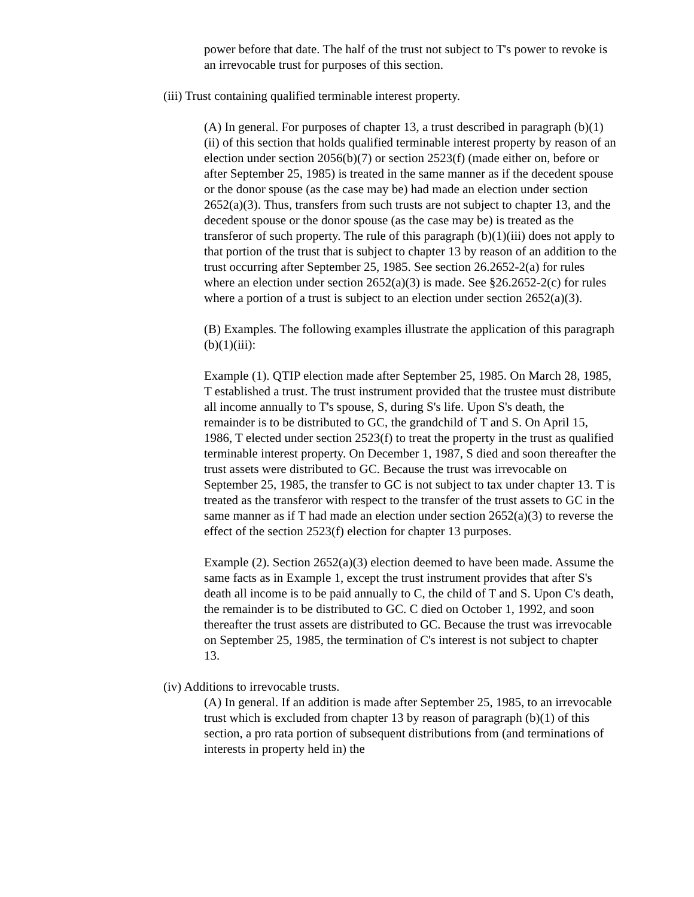power before that date. The half of the trust not subject to T's power to revoke is an irrevocable trust for purposes of this section.
(iii) Trust containing qualified terminable interest property.
(A) In general. For purposes of chapter 13, a trust described in paragraph (b)(1)(ii) of this section that holds qualified terminable interest property by reason of an election under section 2056(b)(7) or section 2523(f) (made either on, before or after September 25, 1985) is treated in the same manner as if the decedent spouse or the donor spouse (as the case may be) had made an election under section 2652(a)(3). Thus, transfers from such trusts are not subject to chapter 13, and the decedent spouse or the donor spouse (as the case may be) is treated as the transferor of such property. The rule of this paragraph (b)(1)(iii) does not apply to that portion of the trust that is subject to chapter 13 by reason of an addition to the trust occurring after September 25, 1985. See section 26.2652-2(a) for rules where an election under section 2652(a)(3) is made. See §26.2652-2(c) for rules where a portion of a trust is subject to an election under section 2652(a)(3).
(B) Examples. The following examples illustrate the application of this paragraph (b)(1)(iii):
Example (1). QTIP election made after September 25, 1985. On March 28, 1985, T established a trust. The trust instrument provided that the trustee must distribute all income annually to T's spouse, S, during S's life. Upon S's death, the remainder is to be distributed to GC, the grandchild of T and S. On April 15, 1986, T elected under section 2523(f) to treat the property in the trust as qualified terminable interest property. On December 1, 1987, S died and soon thereafter the trust assets were distributed to GC. Because the trust was irrevocable on September 25, 1985, the transfer to GC is not subject to tax under chapter 13. T is treated as the transferor with respect to the transfer of the trust assets to GC in the same manner as if T had made an election under section 2652(a)(3) to reverse the effect of the section 2523(f) election for chapter 13 purposes.
Example (2). Section 2652(a)(3) election deemed to have been made. Assume the same facts as in Example 1, except the trust instrument provides that after S's death all income is to be paid annually to C, the child of T and S. Upon C's death, the remainder is to be distributed to GC. C died on October 1, 1992, and soon thereafter the trust assets are distributed to GC. Because the trust was irrevocable on September 25, 1985, the termination of C's interest is not subject to chapter 13.
(iv) Additions to irrevocable trusts.
(A) In general. If an addition is made after September 25, 1985, to an irrevocable trust which is excluded from chapter 13 by reason of paragraph (b)(1) of this section, a pro rata portion of subsequent distributions from (and terminations of interests in property held in) the